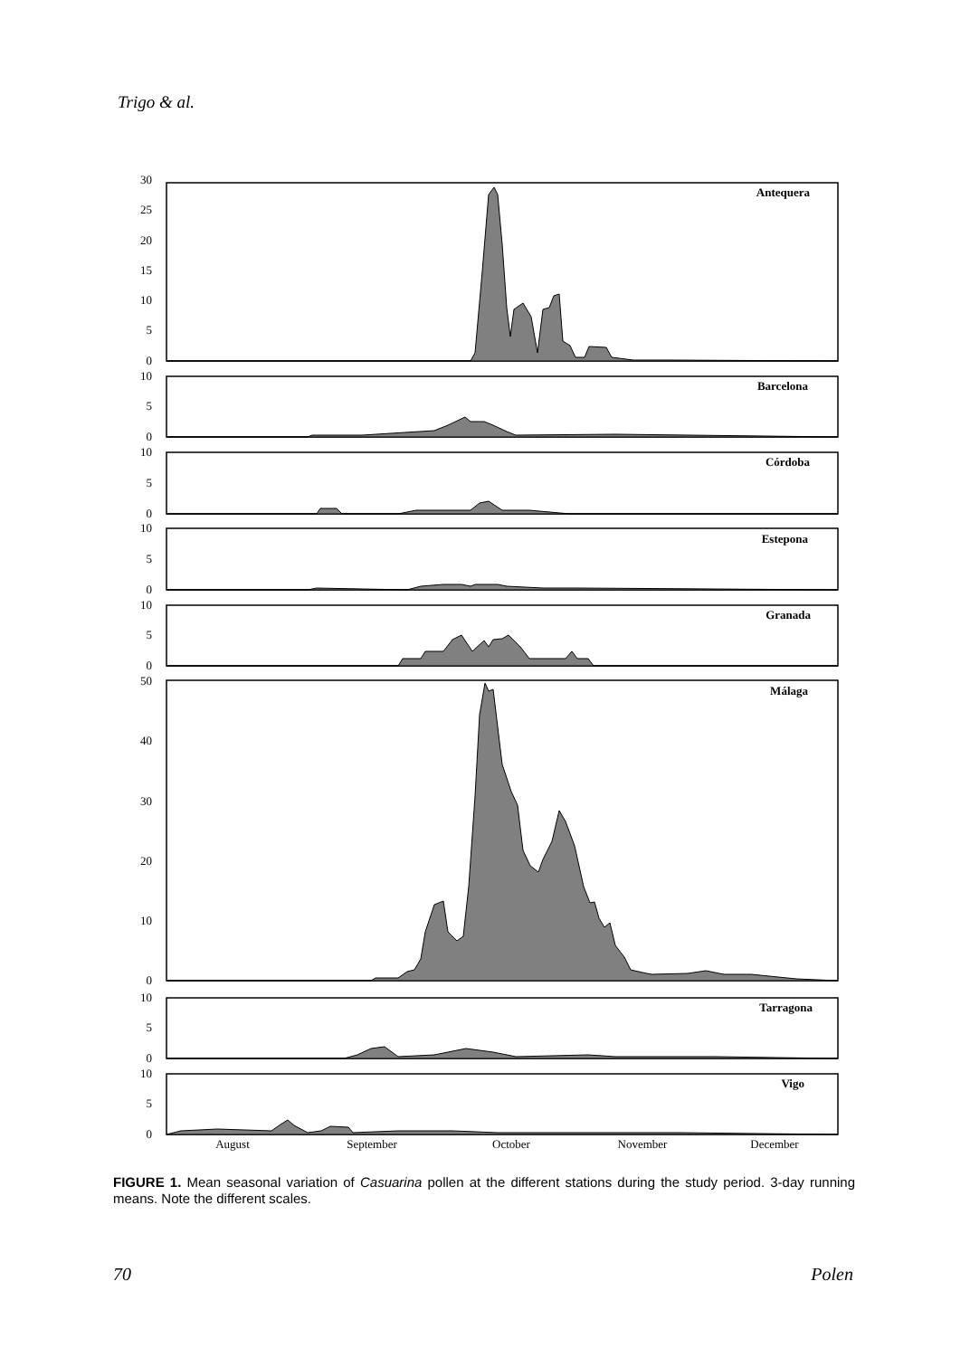Trigo & al.
30
25
20
15
10
5
0
10
5
0
10
5
0
10
5
0
10
5
0
50
40
30
20
10
0
10
5
0
10
5
0
Antequera
Barcelona
Córdoba
Estepona
Granada
Málaga
Tarragona
Vigo
August
September
October
November
December
FIGURE 1. Mean seasonal variation of Casuarina pollen at the different stations during the study period. 3-day running means. Note the different scales.
70 Polen